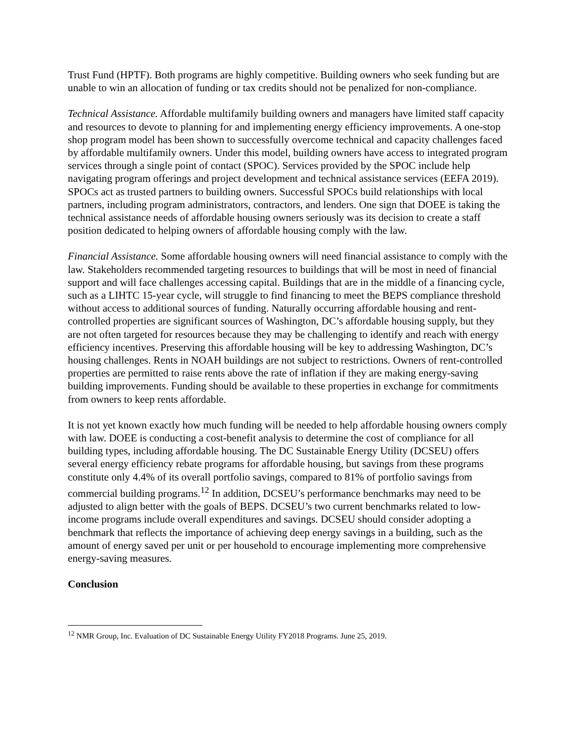Trust Fund (HPTF). Both programs are highly competitive. Building owners who seek funding but are unable to win an allocation of funding or tax credits should not be penalized for non-compliance.
Technical Assistance. Affordable multifamily building owners and managers have limited staff capacity and resources to devote to planning for and implementing energy efficiency improvements. A one-stop shop program model has been shown to successfully overcome technical and capacity challenges faced by affordable multifamily owners. Under this model, building owners have access to integrated program services through a single point of contact (SPOC). Services provided by the SPOC include help navigating program offerings and project development and technical assistance services (EEFA 2019). SPOCs act as trusted partners to building owners. Successful SPOCs build relationships with local partners, including program administrators, contractors, and lenders. One sign that DOEE is taking the technical assistance needs of affordable housing owners seriously was its decision to create a staff position dedicated to helping owners of affordable housing comply with the law.
Financial Assistance. Some affordable housing owners will need financial assistance to comply with the law. Stakeholders recommended targeting resources to buildings that will be most in need of financial support and will face challenges accessing capital. Buildings that are in the middle of a financing cycle, such as a LIHTC 15-year cycle, will struggle to find financing to meet the BEPS compliance threshold without access to additional sources of funding. Naturally occurring affordable housing and rent-controlled properties are significant sources of Washington, DC’s affordable housing supply, but they are not often targeted for resources because they may be challenging to identify and reach with energy efficiency incentives. Preserving this affordable housing will be key to addressing Washington, DC’s housing challenges. Rents in NOAH buildings are not subject to restrictions. Owners of rent-controlled properties are permitted to raise rents above the rate of inflation if they are making energy-saving building improvements. Funding should be available to these properties in exchange for commitments from owners to keep rents affordable.
It is not yet known exactly how much funding will be needed to help affordable housing owners comply with law. DOEE is conducting a cost-benefit analysis to determine the cost of compliance for all building types, including affordable housing. The DC Sustainable Energy Utility (DCSEU) offers several energy efficiency rebate programs for affordable housing, but savings from these programs constitute only 4.4% of its overall portfolio savings, compared to 81% of portfolio savings from commercial building programs.<sup>12</sup> In addition, DCSEU’s performance benchmarks may need to be adjusted to align better with the goals of BEPS. DCSEU’s two current benchmarks related to low-income programs include overall expenditures and savings. DCSEU should consider adopting a benchmark that reflects the importance of achieving deep energy savings in a building, such as the amount of energy saved per unit or per household to encourage implementing more comprehensive energy-saving measures.
Conclusion
<sup>12</sup> NMR Group, Inc. Evaluation of DC Sustainable Energy Utility FY2018 Programs. June 25, 2019.